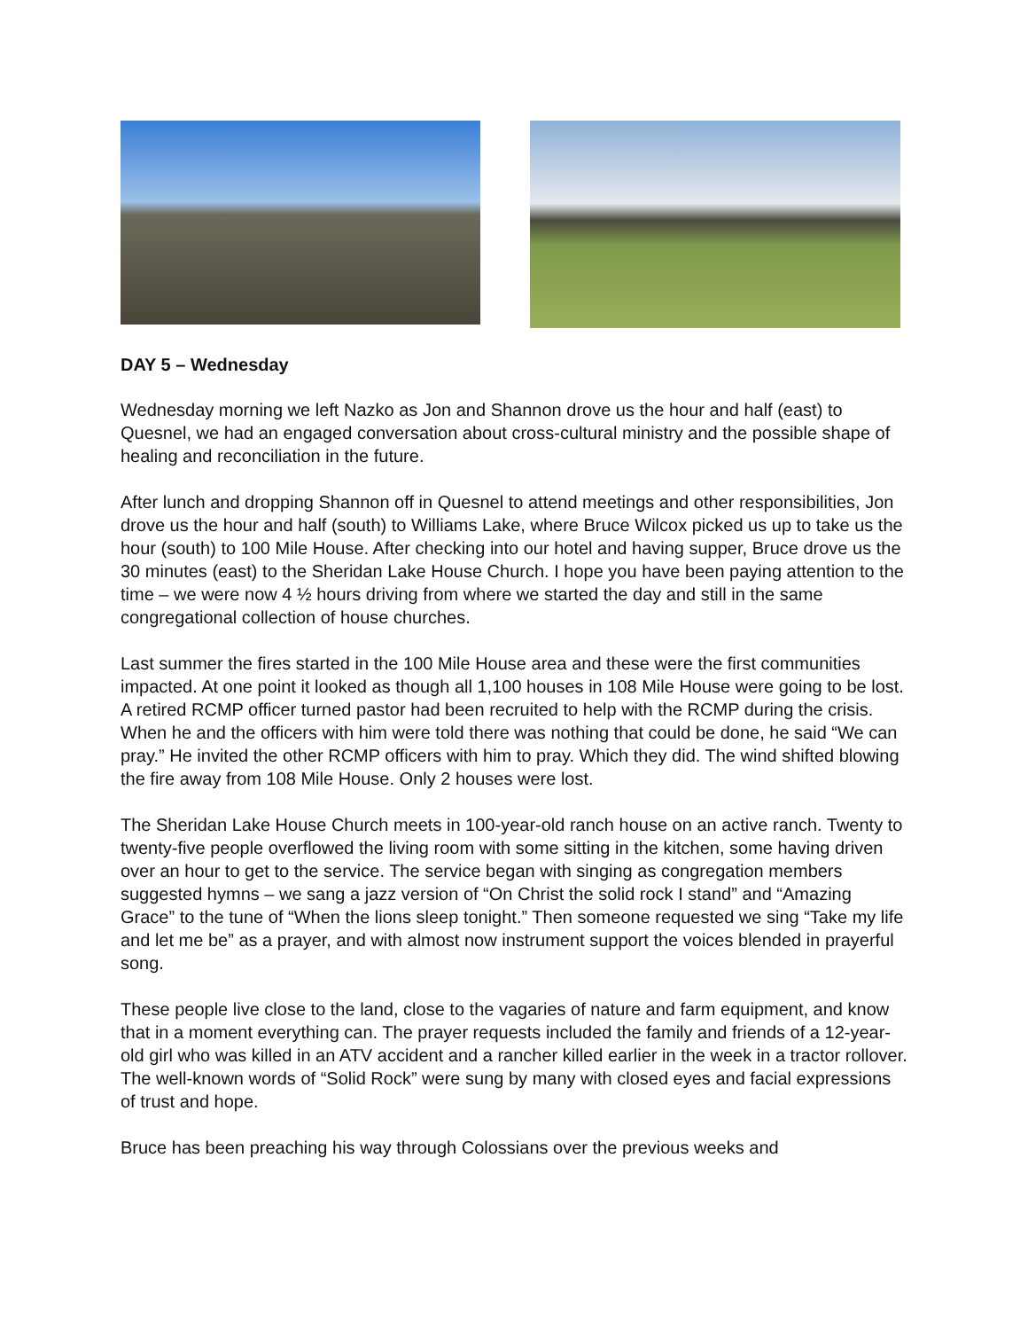DAY 5 – Wednesday
Wednesday morning we left Nazko as Jon and Shannon drove us the hour and half (east) to Quesnel, we had an engaged conversation about cross-cultural ministry and the possible shape of healing and reconciliation in the future.
After lunch and dropping Shannon off in Quesnel to attend meetings and other responsibilities, Jon drove us the hour and half (south) to Williams Lake, where Bruce Wilcox picked us up to take us the hour (south) to 100 Mile House. After checking into our hotel and having supper, Bruce drove us the 30 minutes (east) to the Sheridan Lake House Church. I hope you have been paying attention to the time – we were now 4 ½ hours driving from where we started the day and still in the same congregational collection of house churches.
Last summer the fires started in the 100 Mile House area and these were the first communities impacted. At one point it looked as though all 1,100 houses in 108 Mile House were going to be lost. A retired RCMP officer turned pastor had been recruited to help with the RCMP during the crisis. When he and the officers with him were told there was nothing that could be done, he said “We can pray.” He invited the other RCMP officers with him to pray. Which they did. The wind shifted blowing the fire away from 108 Mile House. Only 2 houses were lost.
The Sheridan Lake House Church meets in 100-year-old ranch house on an active ranch. Twenty to twenty-five people overflowed the living room with some sitting in the kitchen, some having driven over an hour to get to the service. The service began with singing as congregation members suggested hymns – we sang a jazz version of “On Christ the solid rock I stand” and “Amazing Grace” to the tune of “When the lions sleep tonight.” Then someone requested we sing “Take my life and let me be” as a prayer, and with almost now instrument support the voices blended in prayerful song.
These people live close to the land, close to the vagaries of nature and farm equipment, and know that in a moment everything can. The prayer requests included the family and friends of a 12-year-old girl who was killed in an ATV accident and a rancher killed earlier in the week in a tractor rollover. The well-known words of “Solid Rock” were sung by many with closed eyes and facial expressions of trust and hope.
Bruce has been preaching his way through Colossians over the previous weeks and